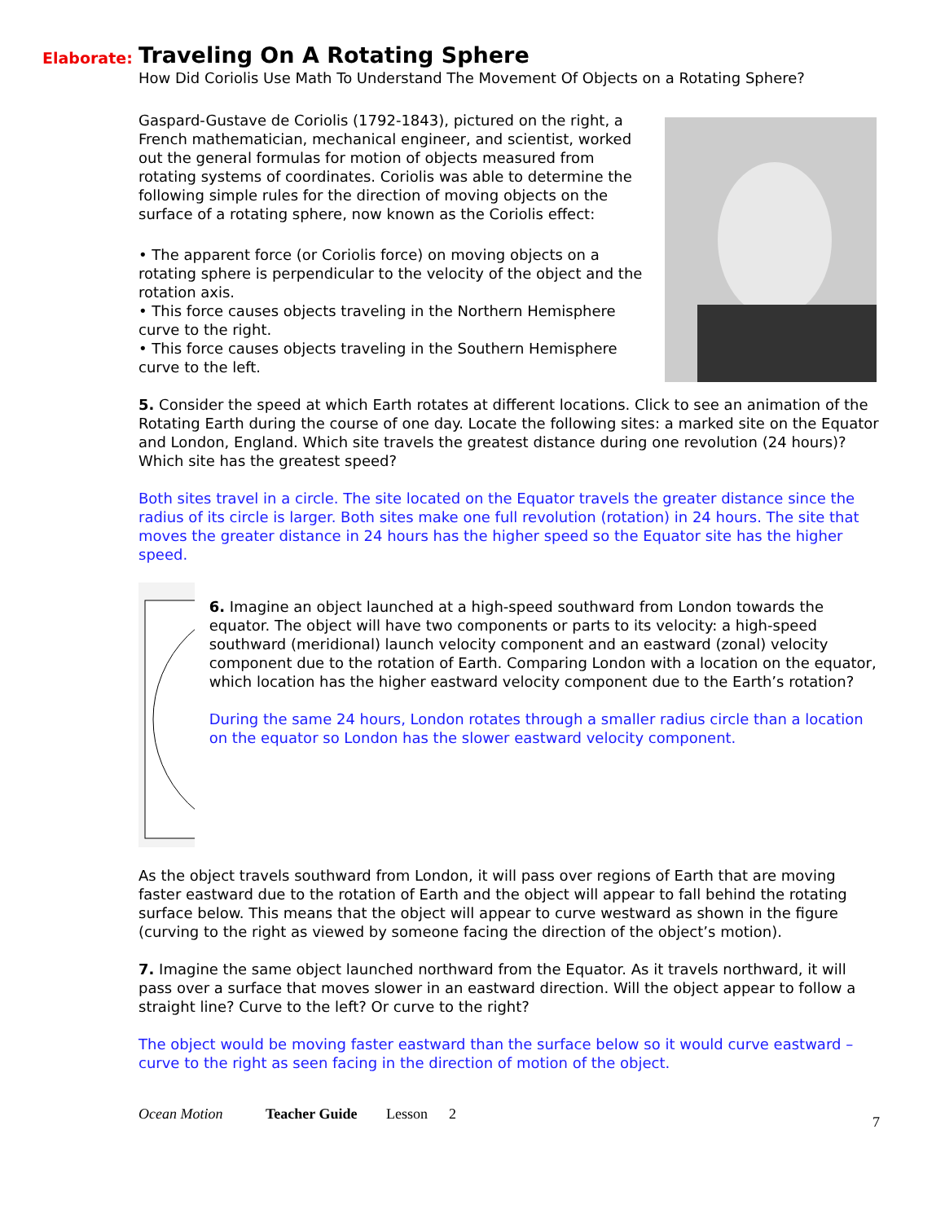Elaborate:
Traveling On A Rotating Sphere
How Did Coriolis Use Math To Understand The Movement Of Objects on a Rotating Sphere?
Gaspard-Gustave de Coriolis (1792-1843), pictured on the right, a French mathematician, mechanical engineer, and scientist, worked out the general formulas for motion of objects measured from rotating systems of coordinates. Coriolis was able to determine the following simple rules for the direction of moving objects on the surface of a rotating sphere, now known as the Coriolis effect:
• The apparent force (or Coriolis force) on moving objects on a rotating sphere is perpendicular to the velocity of the object and the rotation axis.
• This force causes objects traveling in the Northern Hemisphere curve to the right.
• This force causes objects traveling in the Southern Hemisphere curve to the left.
5. Consider the speed at which Earth rotates at different locations. Click to see an animation of the Rotating Earth during the course of one day. Locate the following sites: a marked site on the Equator and London, England. Which site travels the greatest distance during one revolution (24 hours)? Which site has the greatest speed?
Both sites travel in a circle. The site located on the Equator travels the greater distance since the radius of its circle is larger. Both sites make one full revolution (rotation) in 24 hours. The site that moves the greater distance in 24 hours has the higher speed so the Equator site has the higher speed.
6. Imagine an object launched at a high-speed southward from London towards the equator. The object will have two components or parts to its velocity: a high-speed southward (meridional) launch velocity component and an eastward (zonal) velocity component due to the rotation of Earth. Comparing London with a location on the equator, which location has the higher eastward velocity component due to the Earth’s rotation?
During the same 24 hours, London rotates through a smaller radius circle than a location on the equator so London has the slower eastward velocity component.
As the object travels southward from London, it will pass over regions of Earth that are moving faster eastward due to the rotation of Earth and the object will appear to fall behind the rotating surface below. This means that the object will appear to curve westward as shown in the figure (curving to the right as viewed by someone facing the direction of the object’s motion).
7. Imagine the same object launched northward from the Equator. As it travels northward, it will pass over a surface that moves slower in an eastward direction. Will the object appear to follow a straight line? Curve to the left? Or curve to the right?
The object would be moving faster eastward than the surface below so it would curve eastward – curve to the right as seen facing in the direction of motion of the object.
Ocean Motion Teacher Guide Lesson 2 7